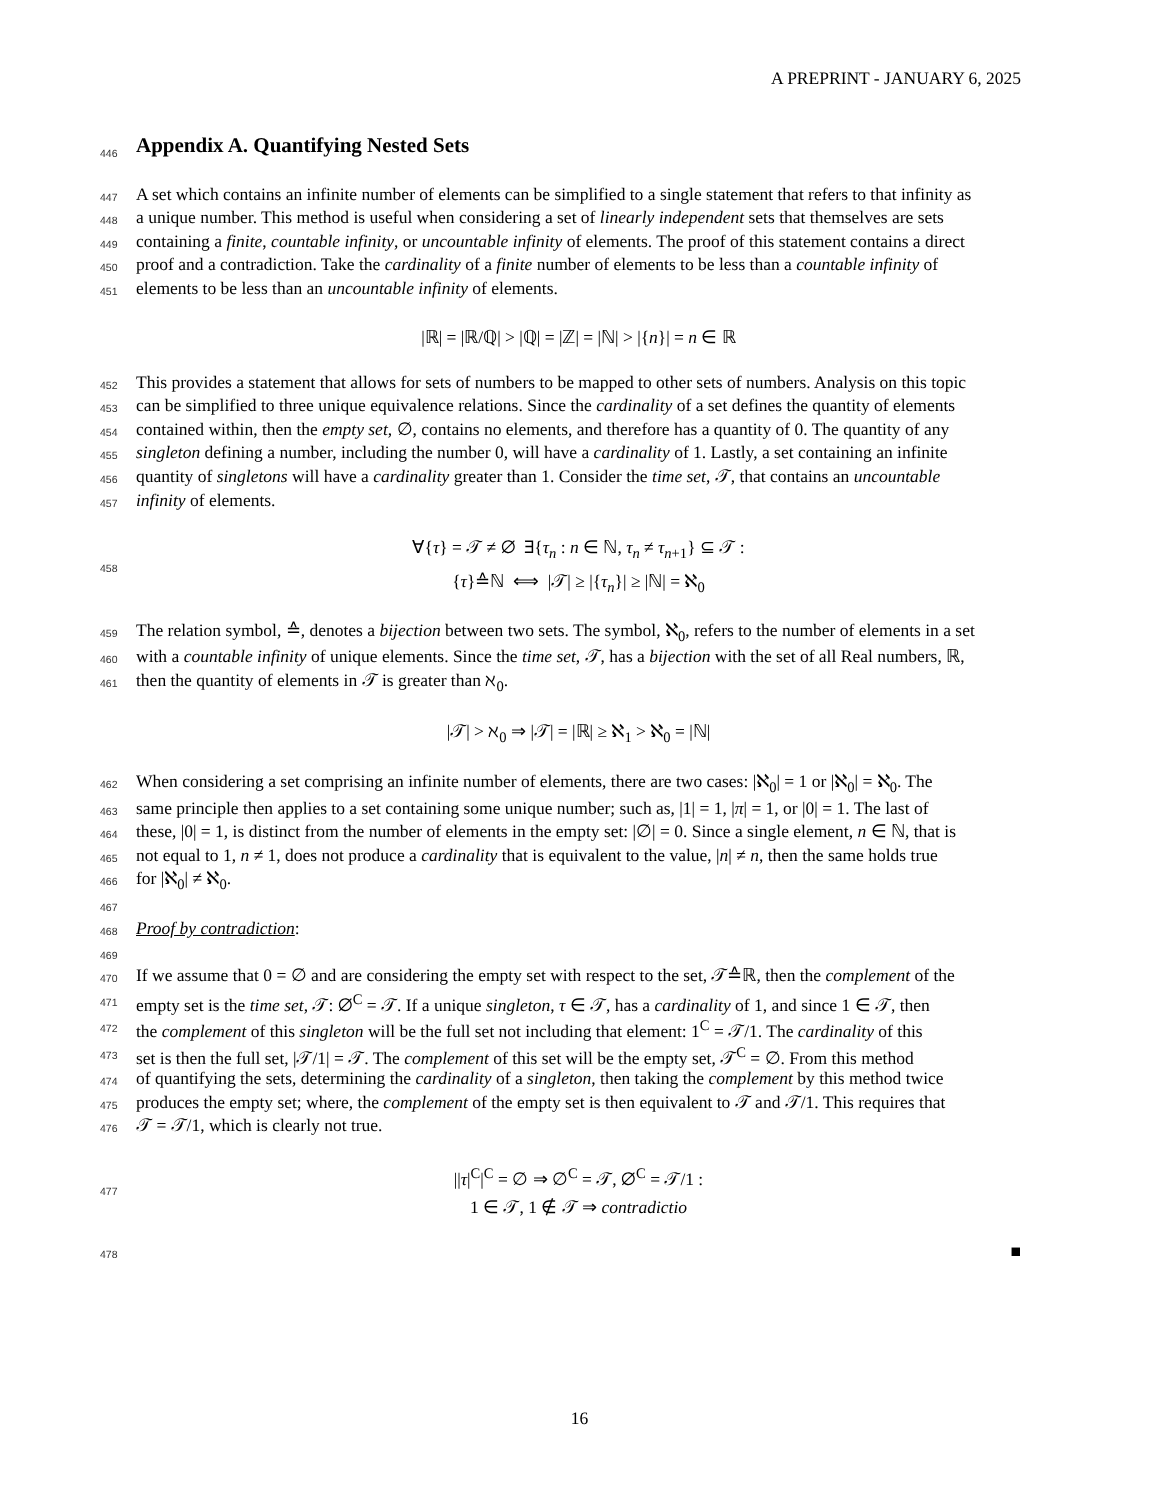A PREPRINT - JANUARY 6, 2025
446
Appendix A. Quantifying Nested Sets
447 A set which contains an infinite number of elements can be simplified to a single statement that refers to that infinity as
448 a unique number. This method is useful when considering a set of linearly independent sets that themselves are sets
449 containing a finite, countable infinity, or uncountable infinity of elements. The proof of this statement contains a direct
450 proof and a contradiction. Take the cardinality of a finite number of elements to be less than a countable infinity of
451 elements to be less than an uncountable infinity of elements.
|ℝ| = |ℝ/ℚ| > |ℚ| = |ℤ| = |ℕ| > |{n}| = n ∈ ℝ
452 This provides a statement that allows for sets of numbers to be mapped to other sets of numbers. Analysis on this topic
453 can be simplified to three unique equivalence relations. Since the cardinality of a set defines the quantity of elements
454 contained within, then the empty set, ∅, contains no elements, and therefore has a quantity of 0. The quantity of any
455 singleton defining a number, including the number 0, will have a cardinality of 1. Lastly, a set containing an infinite
456 quantity of singletons will have a cardinality greater than 1. Consider the time set, 𝒯, that contains an uncountable
457 infinity of elements.
458
∀{τ} = 𝒯 ≠ ∅ ∃{τ<sub>n</sub> : n ∈ ℕ, τ<sub>n</sub> ≠ τ<sub>n+1</sub>} ⊆ 𝒯 :
{τ}≙ℕ ⟺ |𝒯| ≥ |{τ<sub>n</sub>}| ≥ |ℕ| = ℵ<sub>0</sub>
459 The relation symbol, ≙, denotes a bijection between two sets. The symbol, ℵ<sub>0</sub>, refers to the number of elements in a set
460 with a countable infinity of unique elements. Since the time set, 𝒯, has a bijection with the set of all Real numbers, ℝ,
461 then the quantity of elements in 𝒯 is greater than ℵ<sub>0</sub>.
|𝒯| > ℵ<sub>0</sub> ⇒ |𝒯| = |ℝ| ≥ ℵ<sub>1</sub> > ℵ<sub>0</sub> = |ℕ|
462 When considering a set comprising an infinite number of elements, there are two cases: |ℵ<sub>0</sub>| = 1 or |ℵ<sub>0</sub>| = ℵ<sub>0</sub>. The
463 same principle then applies to a set containing some unique number; such as, |1| = 1, |π| = 1, or |0| = 1. The last of
464 these, |0| = 1, is distinct from the number of elements in the empty set: |∅| = 0. Since a single element, n ∈ ℕ, that is
465 not equal to 1, n ≠ 1, does not produce a cardinality that is equivalent to the value, |n| ≠ n, then the same holds true
466 for |ℵ<sub>0</sub>| ≠ ℵ<sub>0</sub>.
467
468 Proof by contradiction:
469
470 If we assume that 0 = ∅ and are considering the empty set with respect to the set, 𝒯≙ℝ, then the complement of the
471 empty set is the time set, 𝒯: ∅<sup>C</sup> = 𝒯. If a unique singleton, τ ∈ 𝒯, has a cardinality of 1, and since 1 ∈ 𝒯, then
472 the complement of this singleton will be the full set not including that element: 1<sup>C</sup> = 𝒯/1. The cardinality of this
473 set is then the full set, |𝒯/1| = 𝒯. The complement of this set will be the empty set, 𝒯<sup>C</sup> = ∅. From this method
474 of quantifying the sets, determining the cardinality of a singleton, then taking the complement by this method twice
475 produces the empty set; where, the complement of the empty set is then equivalent to 𝒯 and 𝒯/1. This requires that
476 𝒯 = 𝒯/1, which is clearly not true.
477
||τ|<sup>C</sup>|<sup>C</sup> = ∅ ⇒ ∅<sup>C</sup> = 𝒯, ∅<sup>C</sup> = 𝒯/1 :
1 ∈ 𝒯, 1 ∉ 𝒯 ⇒ contradictio
478 ■
16